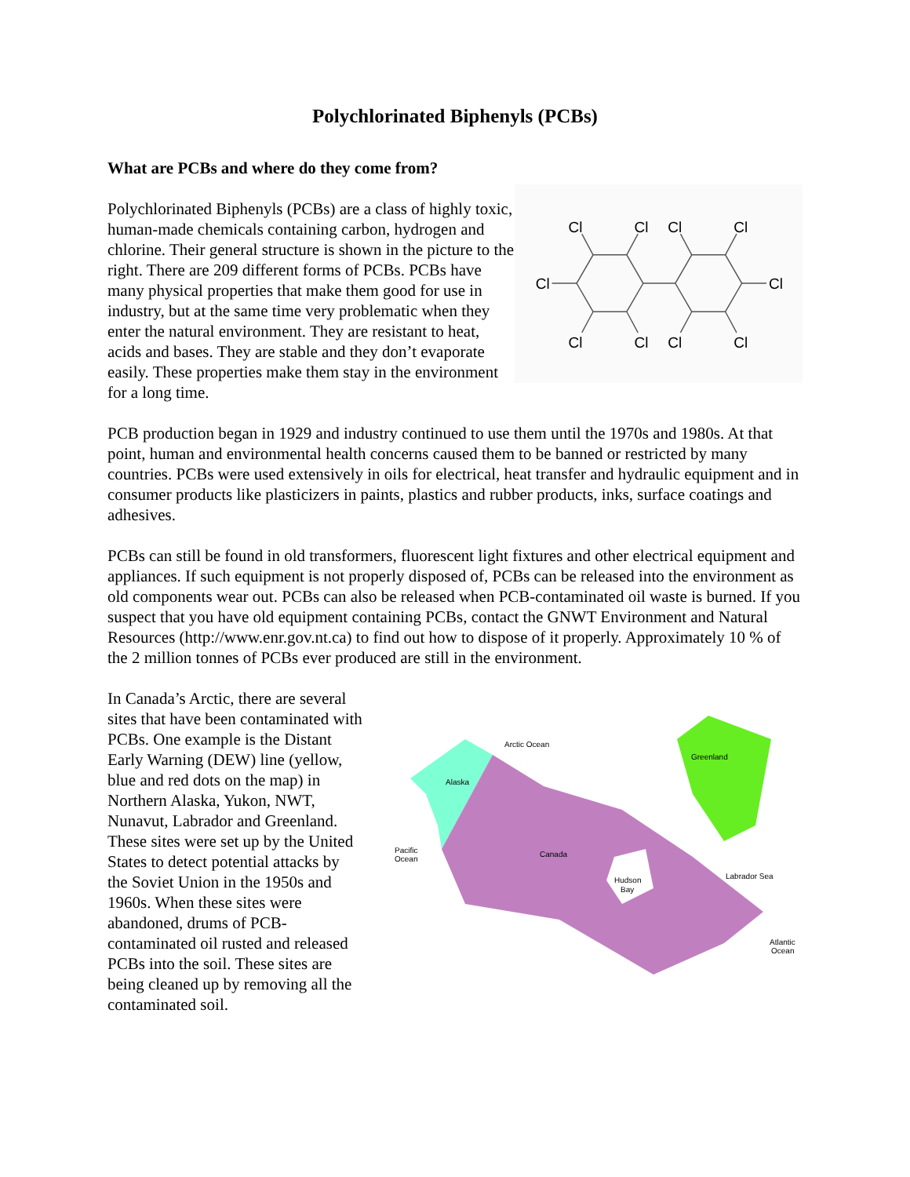Polychlorinated Biphenyls (PCBs)
What are PCBs and where do they come from?
Polychlorinated Biphenyls (PCBs) are a class of highly toxic, human-made chemicals containing carbon, hydrogen and chlorine. Their general structure is shown in the picture to the right. There are 209 different forms of PCBs. PCBs have many physical properties that make them good for use in industry, but at the same time very problematic when they enter the natural environment. They are resistant to heat, acids and bases. They are stable and they don’t evaporate easily. These properties make them stay in the environment for a long time.
Cl
Cl
Cl
Cl
Cl
Cl
Cl
Cl
Cl
Cl
PCB production began in 1929 and industry continued to use them until the 1970s and 1980s. At that point, human and environmental health concerns caused them to be banned or restricted by many countries. PCBs were used extensively in oils for electrical, heat transfer and hydraulic equipment and in consumer products like plasticizers in paints, plastics and rubber products, inks, surface coatings and adhesives.
PCBs can still be found in old transformers, fluorescent light fixtures and other electrical equipment and appliances. If such equipment is not properly disposed of, PCBs can be released into the environment as old components wear out. PCBs can also be released when PCB-contaminated oil waste is burned. If you suspect that you have old equipment containing PCBs, contact the GNWT Environment and Natural Resources (http://www.enr.gov.nt.ca) to find out how to dispose of it properly. Approximately 10 % of the 2 million tonnes of PCBs ever produced are still in the environment.
In Canada’s Arctic, there are several sites that have been contaminated with PCBs. One example is the Distant Early Warning (DEW) line (yellow, blue and red dots on the map) in Northern Alaska, Yukon, NWT, Nunavut, Labrador and Greenland. These sites were set up by the United States to detect potential attacks by the Soviet Union in the 1950s and 1960s. When these sites were abandoned, drums of PCB-contaminated oil rusted and released PCBs into the soil. These sites are being cleaned up by removing all the contaminated soil.
Arctic Ocean
Greenland
Alaska
Pacific
Ocean
Canada
Hudson
Bay
Labrador Sea
Atlantic
Ocean